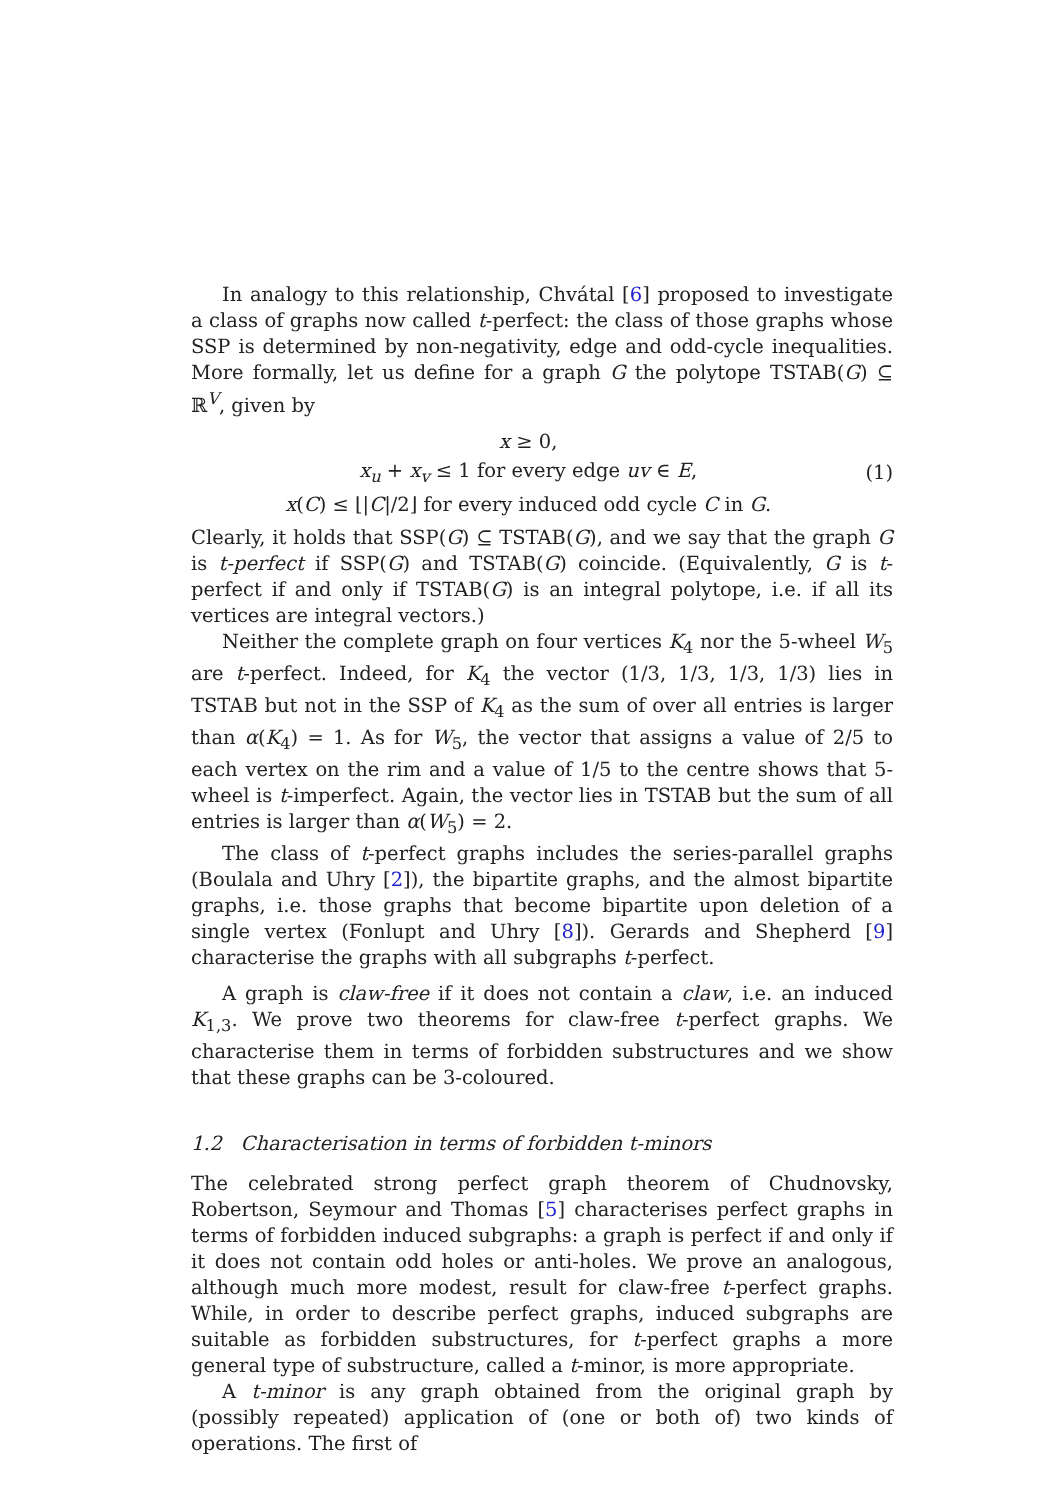In analogy to this relationship, Chvátal [6] proposed to investigate a class of graphs now called t-perfect: the class of those graphs whose SSP is determined by non-negativity, edge and odd-cycle inequalities. More formally, let us define for a graph G the polytope TSTAB(G) ⊆ ℝ<sup>V</sup>, given by
x ≥ 0,
x<sub>u</sub> + x<sub>v</sub> ≤ 1 for every edge uv ∈ E,
x(C) ≤ ⌊|C|/2⌋ for every induced odd cycle C in G.
(1)
Clearly, it holds that SSP(G) ⊆ TSTAB(G), and we say that the graph G is t-perfect if SSP(G) and TSTAB(G) coincide. (Equivalently, G is t-perfect if and only if TSTAB(G) is an integral polytope, i.e. if all its vertices are integral vectors.)
Neither the complete graph on four vertices K<sub>4</sub> nor the 5-wheel W<sub>5</sub> are t-perfect. Indeed, for K<sub>4</sub> the vector (1/3, 1/3, 1/3, 1/3) lies in TSTAB but not in the SSP of K<sub>4</sub> as the sum of over all entries is larger than α(K<sub>4</sub>) = 1. As for W<sub>5</sub>, the vector that assigns a value of 2/5 to each vertex on the rim and a value of 1/5 to the centre shows that 5-wheel is t-imperfect. Again, the vector lies in TSTAB but the sum of all entries is larger than α(W<sub>5</sub>) = 2.
The class of t-perfect graphs includes the series-parallel graphs (Boulala and Uhry [2]), the bipartite graphs, and the almost bipartite graphs, i.e. those graphs that become bipartite upon deletion of a single vertex (Fonlupt and Uhry [8]). Gerards and Shepherd [9] characterise the graphs with all subgraphs t-perfect.
A graph is claw-free if it does not contain a claw, i.e. an induced K<sub>1,3</sub>. We prove two theorems for claw-free t-perfect graphs. We characterise them in terms of forbidden substructures and we show that these graphs can be 3-coloured.
1.2 Characterisation in terms of forbidden t-minors
The celebrated strong perfect graph theorem of Chudnovsky, Robertson, Seymour and Thomas [5] characterises perfect graphs in terms of forbidden induced subgraphs: a graph is perfect if and only if it does not contain odd holes or anti-holes. We prove an analogous, although much more modest, result for claw-free t-perfect graphs. While, in order to describe perfect graphs, induced subgraphs are suitable as forbidden substructures, for t-perfect graphs a more general type of substructure, called a t-minor, is more appropriate.
A t-minor is any graph obtained from the original graph by (possibly repeated) application of (one or both of) two kinds of operations. The first of